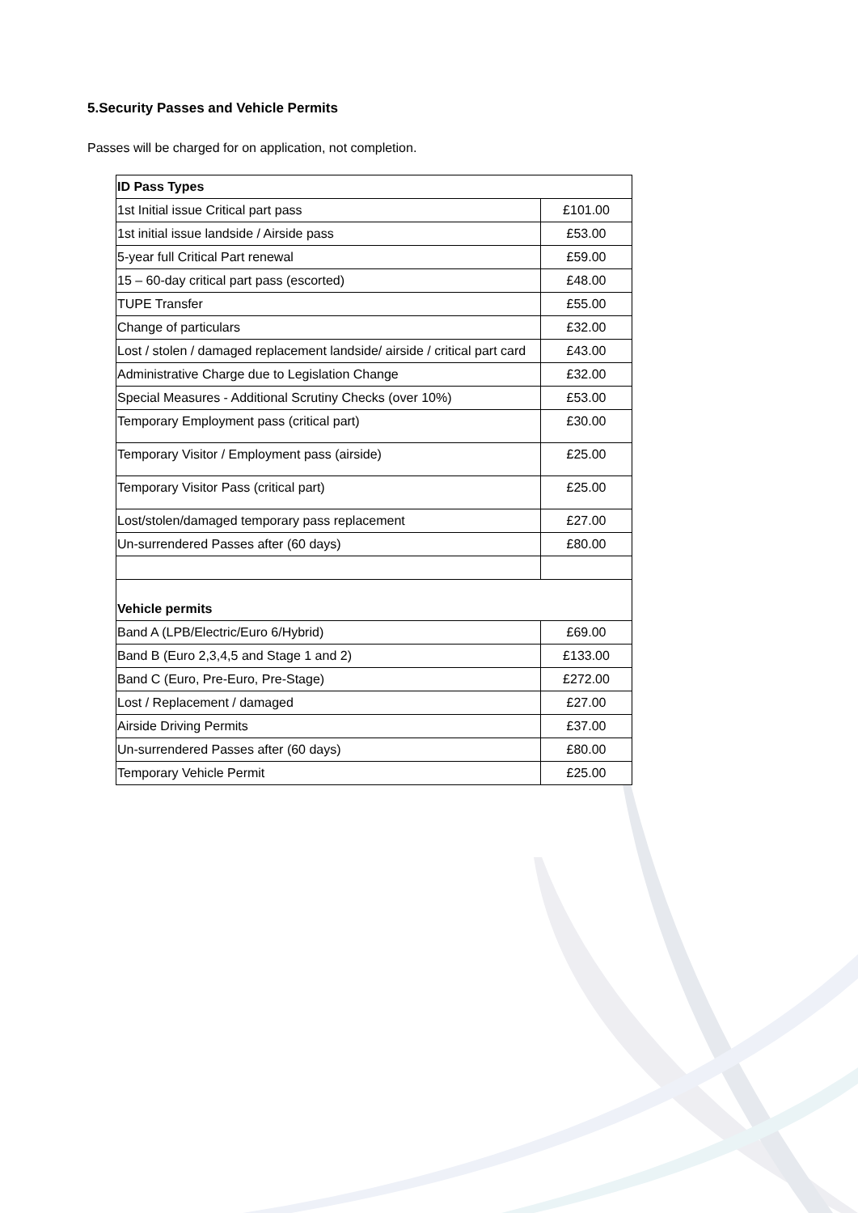5.Security Passes and Vehicle Permits
Passes will be charged for on application, not completion.
| ID Pass Types | |
| 1st Initial issue Critical part pass | £101.00 |
| 1st initial issue landside / Airside pass | £53.00 |
| 5-year full Critical Part renewal | £59.00 |
| 15 – 60-day critical part pass (escorted) | £48.00 |
| TUPE Transfer | £55.00 |
| Change of particulars | £32.00 |
| Lost / stolen / damaged replacement landside/ airside / critical part card | £43.00 |
| Administrative Charge due to Legislation Change | £32.00 |
| Special Measures - Additional Scrutiny Checks (over 10%) | £53.00 |
| Temporary Employment pass (critical part) | £30.00 |
| Temporary Visitor / Employment pass (airside) | £25.00 |
| Temporary Visitor Pass (critical part) | £25.00 |
| Lost/stolen/damaged temporary pass replacement | £27.00 |
| Un-surrendered Passes after (60 days) | £80.00 |
| Vehicle permits | |
| Band A (LPB/Electric/Euro 6/Hybrid) | £69.00 |
| Band B (Euro 2,3,4,5 and Stage 1 and 2) | £133.00 |
| Band C (Euro, Pre-Euro, Pre-Stage) | £272.00 |
| Lost / Replacement / damaged | £27.00 |
| Airside Driving Permits | £37.00 |
| Un-surrendered Passes after (60 days) | £80.00 |
| Temporary Vehicle Permit | £25.00 |